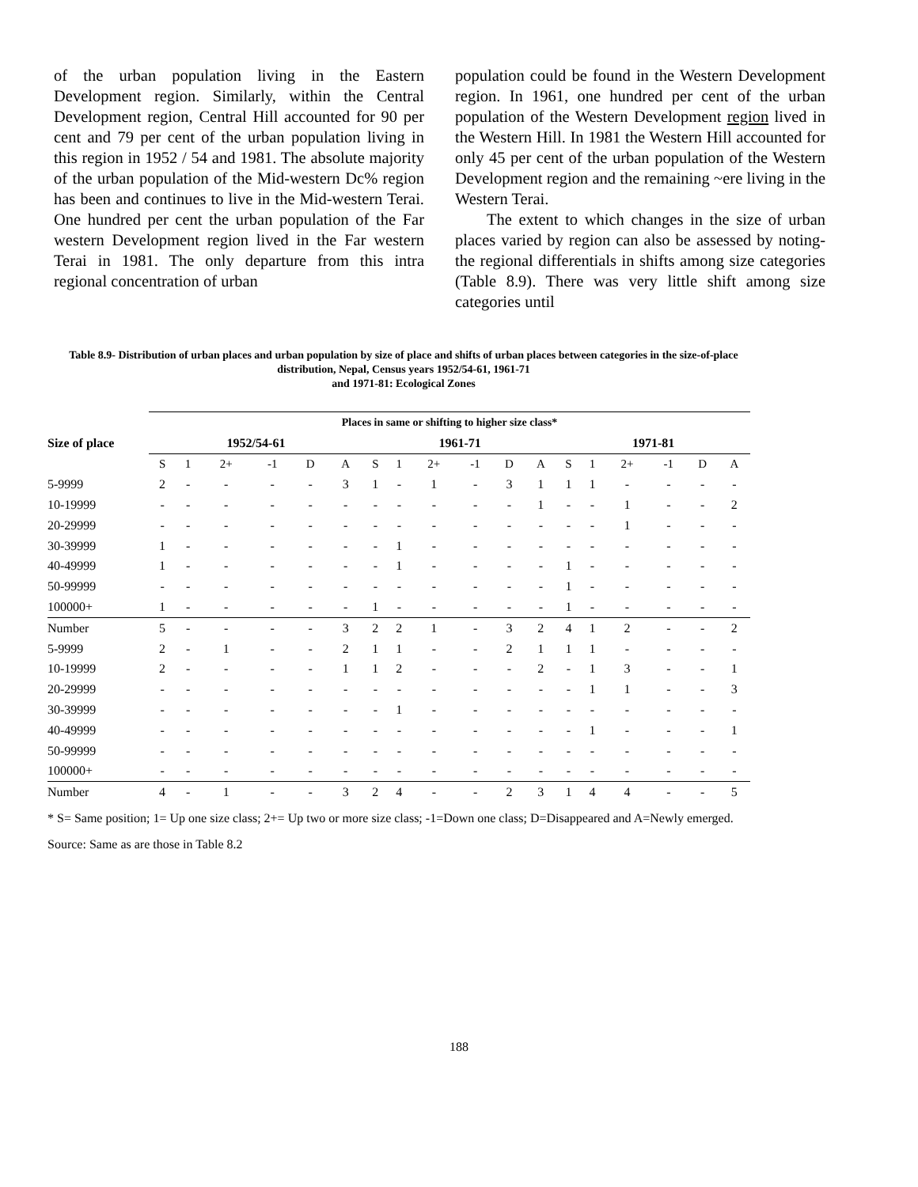of the urban population living in the Eastern Development region. Similarly, within the Central Development region, Central Hill accounted for 90 per cent and 79 per cent of the urban population living in this region in 1952 / 54 and 1981. The absolute majority of the urban population of the Mid-western Dc% region has been and continues to live in the Mid-western Terai. One hundred per cent the urban population of the Far western Development region lived in the Far western Terai in 1981. The only departure from this intra regional concentration of urban
population could be found in the Western Development region. In 1961, one hundred per cent of the urban population of the Western Development region lived in the Western Hill. In 1981 the Western Hill accounted for only 45 per cent of the urban population of the Western Development region and the remaining ~ere living in the Western Terai.
The extent to which changes in the size of urban places varied by region can also be assessed by noting- the regional differentials in shifts among size categories (Table 8.9). There was very little shift among size categories until
Table 8.9- Distribution of urban places and urban population by size of place and shifts of urban places between categories in the size-of-place distribution, Nepal, Census years 1952/54-61, 1961-71
and 1971-81: Ecological Zones
| | Places in same or shifting to higher size class* | | | | | | | | | | | | | | | | | |
| --- | --- | --- | --- | --- | --- | --- | --- | --- | --- | --- | --- | --- | --- | --- | --- | --- | --- | --- |
| Size of place | 1952/54-61 | | | | | | 1961-71 | | | | | | 1971-81 | | | | | |
| | S | 1 | 2+ | -1 | D | A | S | 1 | 2+ | -1 | D | A | S | 1 | 2+ | -1 | D | A |
| 5-9999 | 2 | - | - | - | - | 3 | 1 | - | 1 | - | 3 | 1 | 1 | 1 | - | - | - | - |
| 10-19999 | - | - | - | - | - | - | - | - | - | - | - | 1 | - | - | 1 | - | - | 2 |
| 20-29999 | - | - | - | - | - | - | - | - | - | - | - | - | - | - | 1 | - | - | - |
| 30-39999 | 1 | - | - | - | - | - | - | 1 | - | - | - | - | - | - | - | - | - | - |
| 40-49999 | 1 | - | - | - | - | - | - | 1 | - | - | - | - | 1 | - | - | - | - | - |
| 50-99999 | - | - | - | - | - | - | - | - | - | - | - | - | 1 | - | - | - | - | - |
| 100000+ | 1 | - | - | - | - | - | 1 | - | - | - | - | - | 1 | - | - | - | - | - |
| Number | 5 | - | - | - | - | 3 | 2 | 2 | 1 | - | 3 | 2 | 4 | 1 | 2 | - | - | 2 |
| 5-9999 | 2 | - | 1 | - | - | 2 | 1 | 1 | - | - | 2 | 1 | 1 | 1 | - | - | - | - |
| 10-19999 | 2 | - | - | - | - | 1 | 1 | 2 | - | - | - | 2 | - | 1 | 3 | - | - | 1 |
| 20-29999 | - | - | - | - | - | - | - | - | - | - | - | - | - | 1 | 1 | - | - | 3 |
| 30-39999 | - | - | - | - | - | - | - | 1 | - | - | - | - | - | - | - | - | - | - |
| 40-49999 | - | - | - | - | - | - | - | - | - | - | - | - | - | 1 | - | - | - | 1 |
| 50-99999 | - | - | - | - | - | - | - | - | - | - | - | - | - | - | - | - | - | - |
| 100000+ | - | - | - | - | - | - | - | - | - | - | - | - | - | - | - | - | - | - |
| Number | 4 | - | 1 | - | - | 3 | 2 | 4 | - | - | 2 | 3 | 1 | 4 | 4 | - | - | 5 |
* S= Same position; 1= Up one size class; 2+= Up two or more size class; -1=Down one class; D=Disappeared and A=Newly emerged.
Source: Same as are those in Table 8.2
188